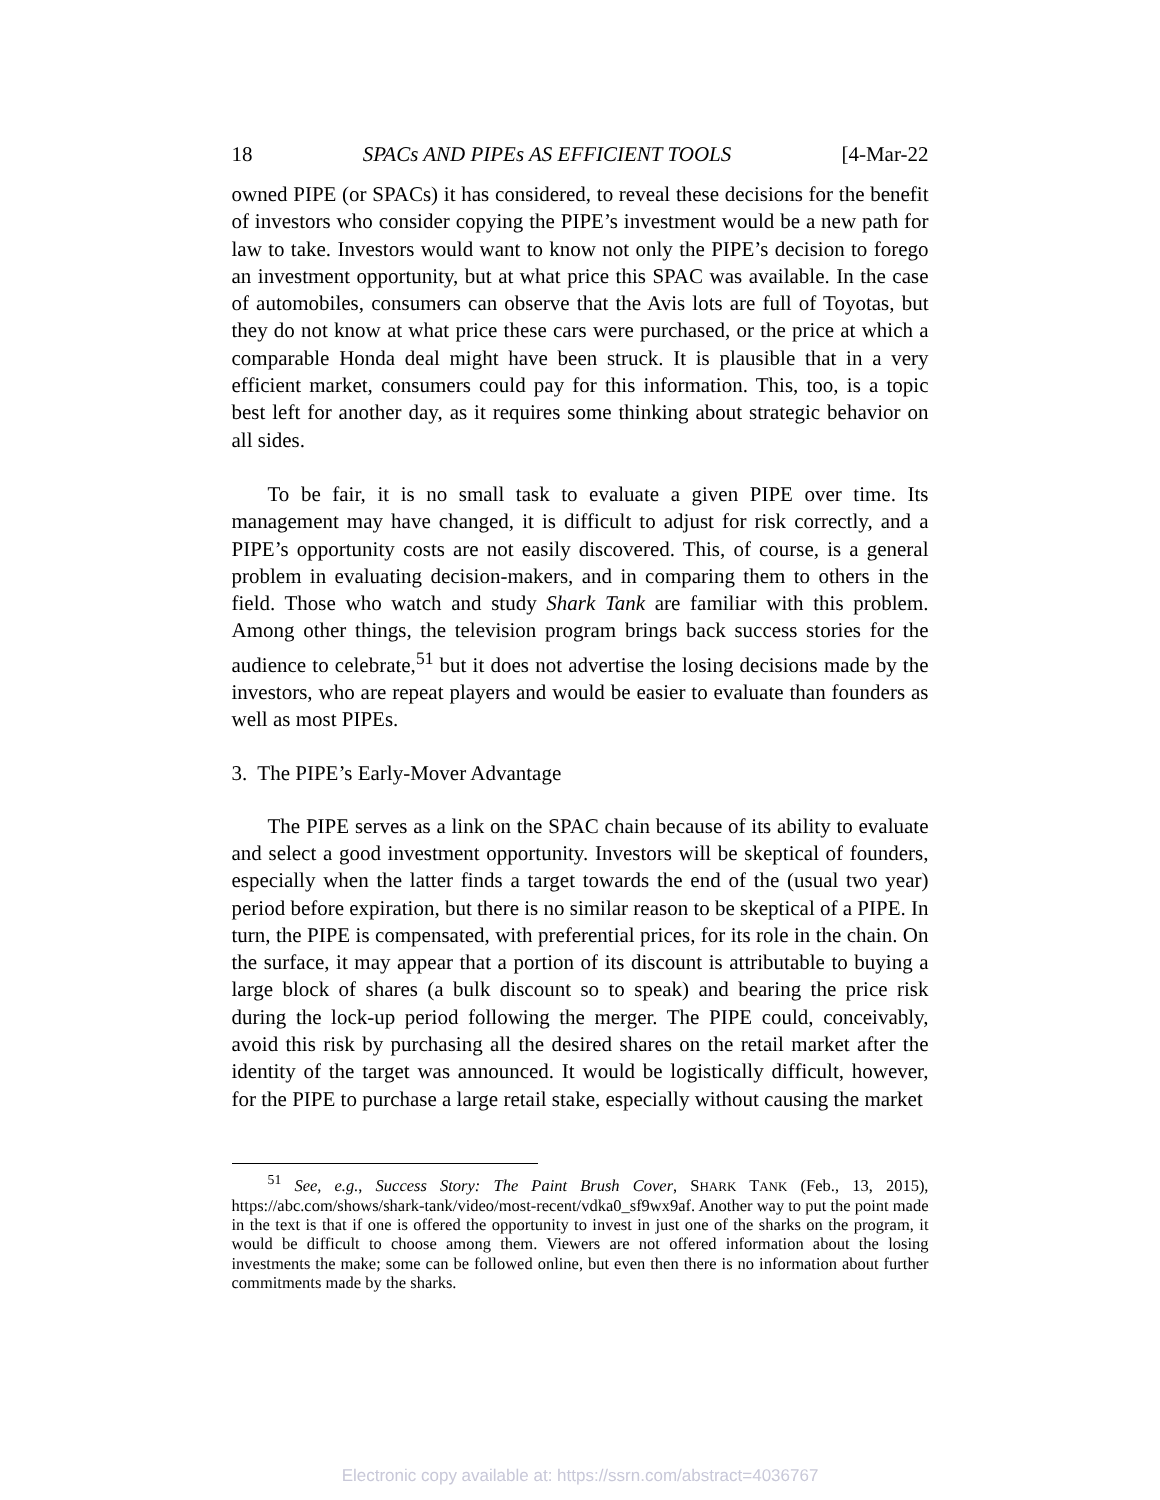18 SPACs AND PIPEs AS EFFICIENT TOOLS [4-Mar-22
owned PIPE (or SPACs) it has considered, to reveal these decisions for the benefit of investors who consider copying the PIPE’s investment would be a new path for law to take. Investors would want to know not only the PIPE’s decision to forego an investment opportunity, but at what price this SPAC was available. In the case of automobiles, consumers can observe that the Avis lots are full of Toyotas, but they do not know at what price these cars were purchased, or the price at which a comparable Honda deal might have been struck. It is plausible that in a very efficient market, consumers could pay for this information. This, too, is a topic best left for another day, as it requires some thinking about strategic behavior on all sides.
To be fair, it is no small task to evaluate a given PIPE over time. Its management may have changed, it is difficult to adjust for risk correctly, and a PIPE’s opportunity costs are not easily discovered. This, of course, is a general problem in evaluating decision-makers, and in comparing them to others in the field. Those who watch and study Shark Tank are familiar with this problem. Among other things, the television program brings back success stories for the audience to celebrate,<sup>51</sup> but it does not advertise the losing decisions made by the investors, who are repeat players and would be easier to evaluate than founders as well as most PIPEs.
3. The PIPE’s Early-Mover Advantage
The PIPE serves as a link on the SPAC chain because of its ability to evaluate and select a good investment opportunity. Investors will be skeptical of founders, especially when the latter finds a target towards the end of the (usual two year) period before expiration, but there is no similar reason to be skeptical of a PIPE. In turn, the PIPE is compensated, with preferential prices, for its role in the chain. On the surface, it may appear that a portion of its discount is attributable to buying a large block of shares (a bulk discount so to speak) and bearing the price risk during the lock-up period following the merger. The PIPE could, conceivably, avoid this risk by purchasing all the desired shares on the retail market after the identity of the target was announced. It would be logistically difficult, however, for the PIPE to purchase a large retail stake, especially without causing the market
<sup>51</sup> See, e.g., Success Story: The Paint Brush Cover, SHARK TANK (Feb., 13, 2015), https://abc.com/shows/shark-tank/video/most-recent/vdka0_sf9wx9af. Another way to put the point made in the text is that if one is offered the opportunity to invest in just one of the sharks on the program, it would be difficult to choose among them. Viewers are not offered information about the losing investments the make; some can be followed online, but even then there is no information about further commitments made by the sharks.
Electronic copy available at: https://ssrn.com/abstract=4036767